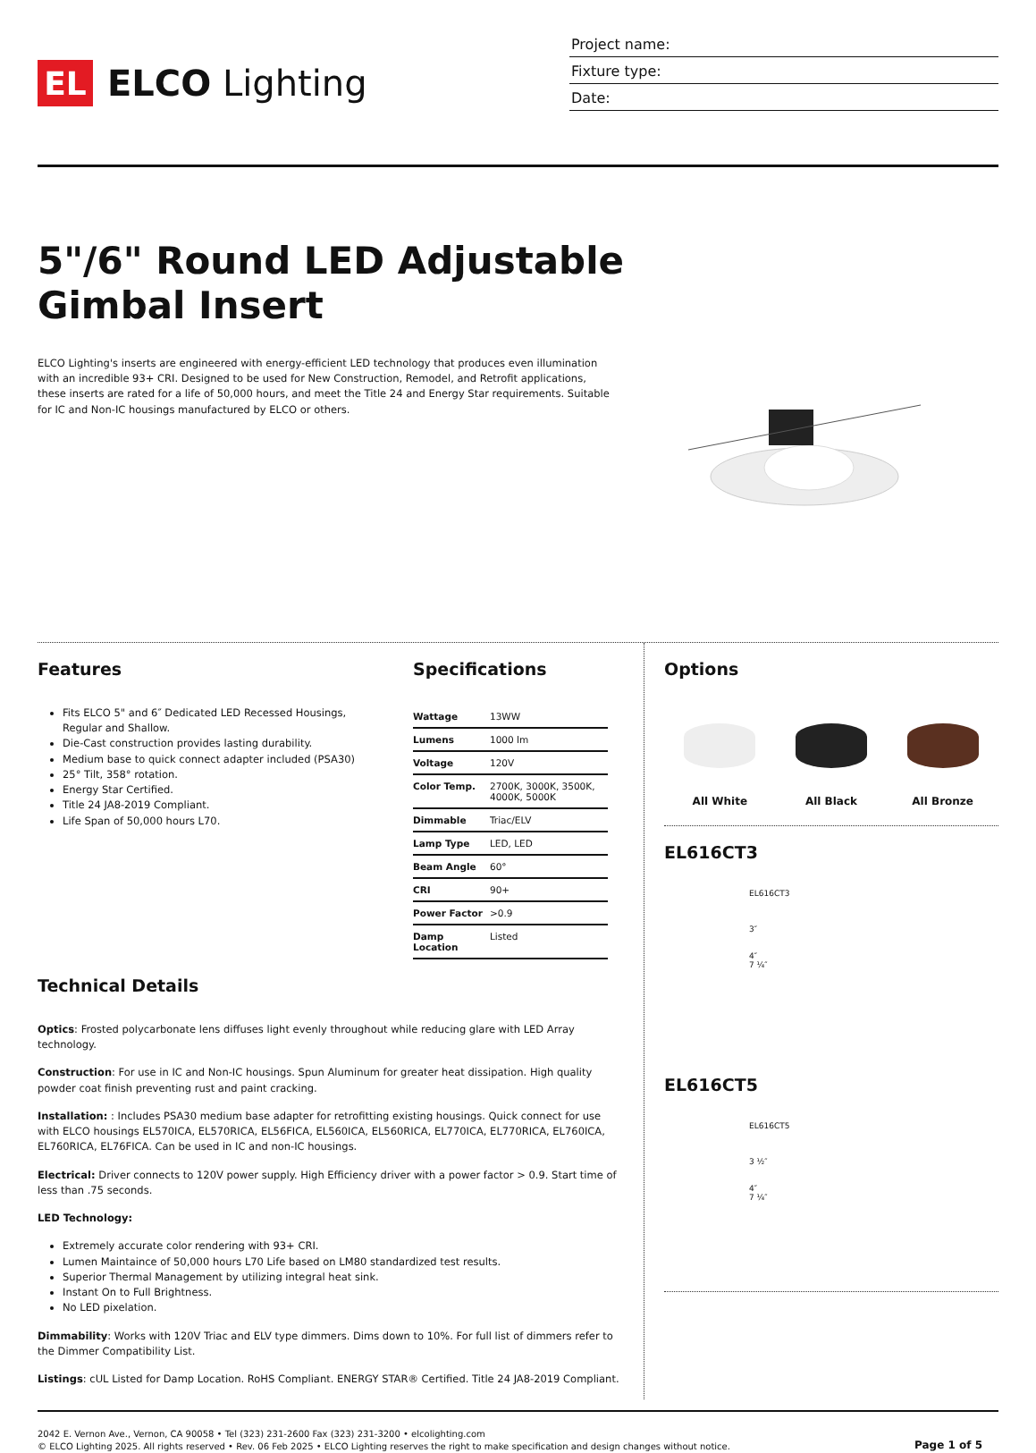EL
ELCO Lighting
Project name:
Fixture type:
Date:
5"/6" Round LED Adjustable
Gimbal Insert
ELCO Lighting's inserts are engineered with energy-efficient LED technology that produces even illumination with an incredible 93+ CRI. Designed to be used for New Construction, Remodel, and Retrofit applications, these inserts are rated for a life of 50,000 hours, and meet the Title 24 and Energy Star requirements. Suitable for IC and Non-IC housings manufactured by ELCO or others.
Features
Fits ELCO 5" and 6″ Dedicated LED Recessed Housings, Regular and Shallow.
Die-Cast construction provides lasting durability.
Medium base to quick connect adapter included (PSA30)
25° Tilt, 358° rotation.
Energy Star Certified.
Title 24 JA8-2019 Compliant.
Life Span of 50,000 hours L70.
Specifications
| Wattage | 13WW |
| Lumens | 1000 lm |
| Voltage | 120V |
| Color Temp. | 2700K, 3000K, 3500K, 4000K, 5000K |
| Dimmable | Triac/ELV |
| Lamp Type | LED, LED |
| Beam Angle | 60° |
| CRI | 90+ |
| Power Factor | >0.9 |
| Damp Location | Listed |
Technical Details
Optics: Frosted polycarbonate lens diffuses light evenly throughout while reducing glare with LED Array technology.
Construction: For use in IC and Non-IC housings. Spun Aluminum for greater heat dissipation. High quality powder coat finish preventing rust and paint cracking.
Installation: : Includes PSA30 medium base adapter for retrofitting existing housings. Quick connect for use with ELCO housings EL570ICA, EL570RICA, EL56FICA, EL560ICA, EL560RICA, EL770ICA, EL770RICA, EL760ICA, EL760RICA, EL76FICA. Can be used in IC and non-IC housings.
Electrical: Driver connects to 120V power supply. High Efficiency driver with a power factor > 0.9. Start time of less than .75 seconds.
LED Technology:
Extremely accurate color rendering with 93+ CRI.
Lumen Maintaince of 50,000 hours L70 Life based on LM80 standardized test results.
Superior Thermal Management by utilizing integral heat sink.
Instant On to Full Brightness.
No LED pixelation.
Dimmability: Works with 120V Triac and ELV type dimmers. Dims down to 10%. For full list of dimmers refer to the Dimmer Compatibility List.
Listings: cUL Listed for Damp Location. RoHS Compliant. ENERGY STAR® Certified. Title 24 JA8-2019 Compliant.
Options
All White All Black All Bronze
EL616CT3
EL616CT3
3″
4″
7 ¼″
EL616CT5
EL616CT5
3 ½″
4″
7 ¼″
2042 E. Vernon Ave., Vernon, CA 90058 • Tel (323) 231-2600 Fax (323) 231-3200 • elcolighting.com
© ELCO Lighting 2025. All rights reserved • Rev. 06 Feb 2025 • ELCO Lighting reserves the right to make specification and design changes without notice.
Page 1 of 5